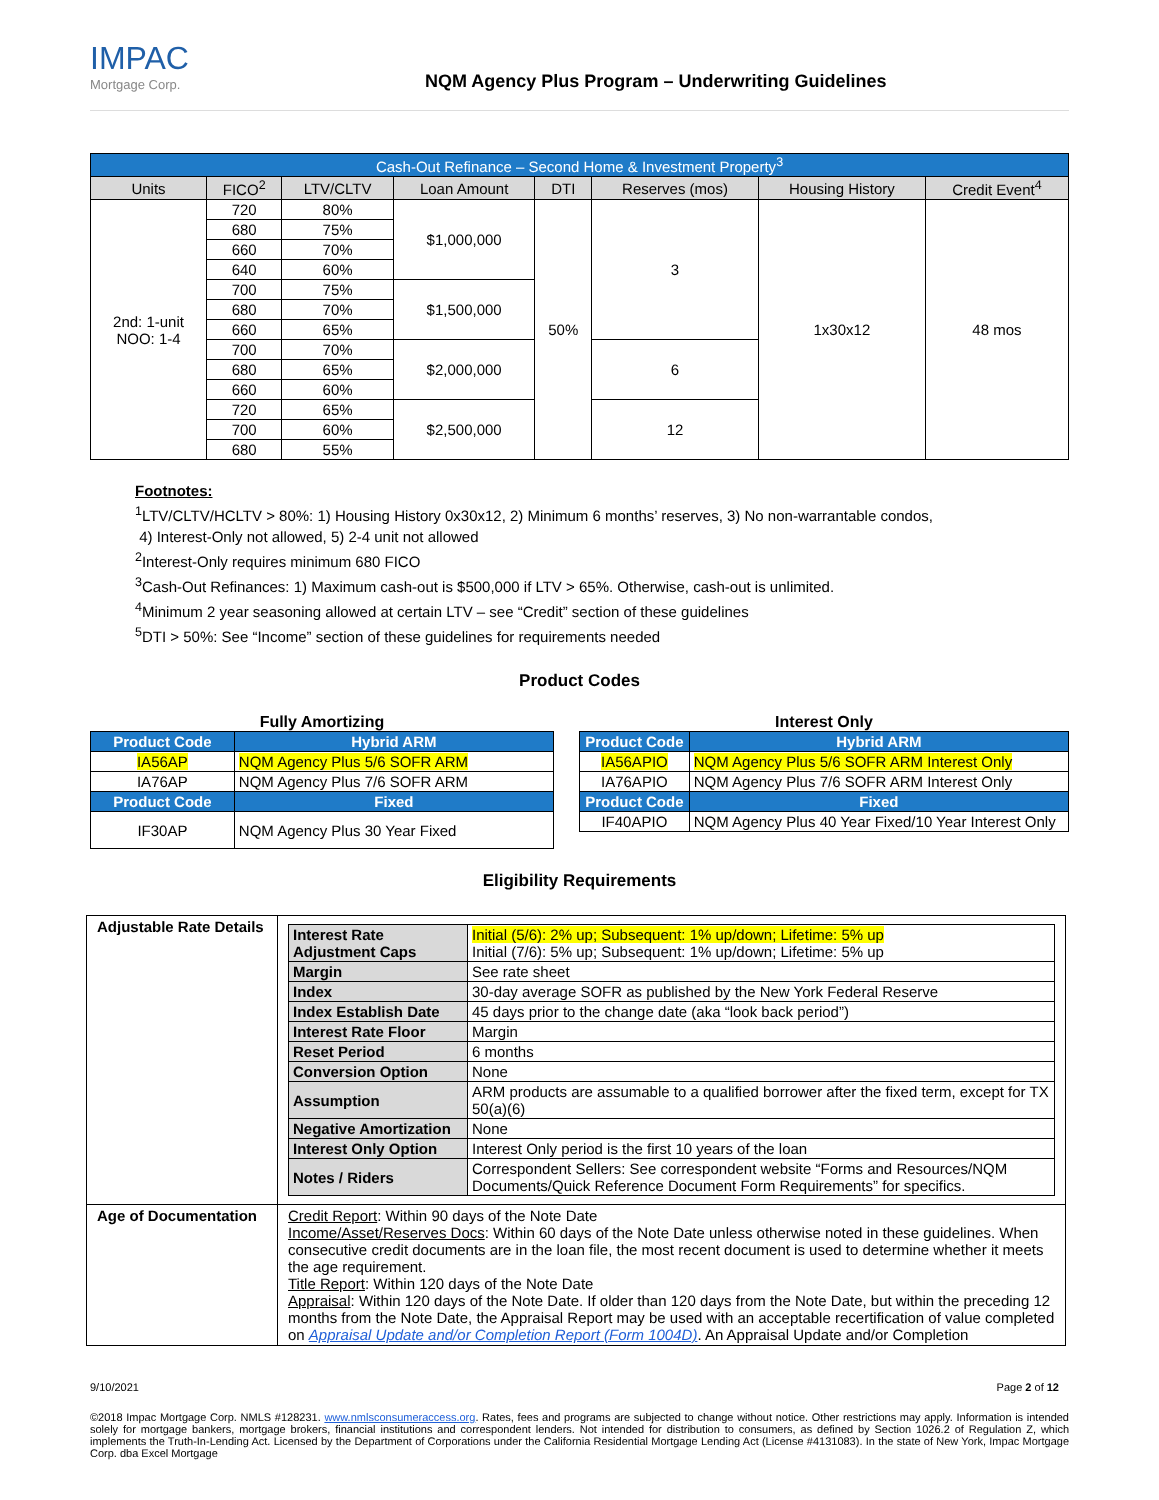IMPAC
Mortgage Corp.
NQM Agency Plus Program – Underwriting Guidelines
| Cash-Out Refinance – Second Home & Investment Property<sup>3</sup> | | | | | | | |
| --- | --- | --- | --- | --- | --- | --- | --- |
| Units | FICO<sup>2</sup> | LTV/CLTV | Loan Amount | DTI | Reserves (mos) | Housing History | Credit Event<sup>4</sup> |
| 2nd: 1-unit NOO: 1-4 | 720 | 80% | $1,000,000 | 50% | 3 | 1x30x12 | 48 mos |
| | 680 | 75% | | | | | |
| | 660 | 70% | | | | | |
| | 640 | 60% | | | | | |
| | 700 | 75% | $1,500,000 | | | | |
| | 680 | 70% | | | | | |
| | 660 | 65% | | | | | |
| | 700 | 70% | $2,000,000 | | 6 | | |
| | 680 | 65% | | | | | |
| | 660 | 60% | | | | | |
| | 720 | 65% | $2,500,000 | | 12 | | |
| | 700 | 60% | | | | | |
| | 680 | 55% | | | | | |
Footnotes:
<sup>1</sup> LTV/CLTV/HCLTV > 80%: 1) Housing History 0x30x12, 2) Minimum 6 months’ reserves, 3) No non-warrantable condos,
4) Interest-Only not allowed, 5) 2-4 unit not allowed
<sup>2</sup> Interest-Only requires minimum 680 FICO
<sup>3</sup> Cash-Out Refinances: 1) Maximum cash-out is $500,000 if LTV > 65%. Otherwise, cash-out is unlimited.
<sup>4</sup> Minimum 2 year seasoning allowed at certain LTV – see “Credit” section of these guidelines
<sup>5</sup> DTI > 50%: See “Income” section of these guidelines for requirements needed
Product Codes
Fully Amortizing
| Product Code | Hybrid ARM |
| --- | --- |
| IA56AP | NQM Agency Plus 5/6 SOFR ARM |
| IA76AP | NQM Agency Plus 7/6 SOFR ARM |
| Product Code | Fixed |
| IF30AP | NQM Agency Plus 30 Year Fixed |
Interest Only
| Product Code | Hybrid ARM |
| --- | --- |
| IA56APIO | NQM Agency Plus 5/6 SOFR ARM Interest Only |
| IA76APIO | NQM Agency Plus 7/6 SOFR ARM Interest Only |
| Product Code | Fixed |
| IF40APIO | NQM Agency Plus 40 Year Fixed/10 Year Interest Only |
Eligibility Requirements
| Adjustable Rate Details | / Interest Rate Adjustment Caps / Initial (5/6): 2% up; Subsequent: 1% up/down; Lifetime: 5% up Initial (7/6): 5% up; Subsequent: 1% up/down; Lifetime: 5% up / / Margin / See rate sheet / / Index / 30-day average SOFR as published by the New York Federal Reserve / / Index Establish Date / 45 days prior to the change date (aka “look back period”) / / Interest Rate Floor / Margin / / Reset Period / 6 months / / Conversion Option / None / / Assumption / ARM products are assumable to a qualified borrower after the fixed term, except for TX 50(a)(6) / / Negative Amortization / None / / Interest Only Option / Interest Only period is the first 10 years of the loan / / Notes / Riders / Correspondent Sellers: See correspondent website “Forms and Resources/NQM Documents/Quick Reference Document Form Requirements” for specifics. / |
| Age of Documentation | Credit Report : Within 90 days of the Note Date Income/Asset/Reserves Docs : Within 60 days of the Note Date unless otherwise noted in these guidelines. When consecutive credit documents are in the loan file, the most recent document is used to determine whether it meets the age requirement. Title Report : Within 120 days of the Note Date Appraisal : Within 120 days of the Note Date. If older than 120 days from the Note Date, but within the preceding 12 months from the Note Date, the Appraisal Report may be used with an acceptable recertification of value completed on Appraisal Update and/or Completion Report (Form 1004D) . An Appraisal Update and/or Completion |
9/10/2021 Page 2 of 12
©2018 Impac Mortgage Corp. NMLS #128231. www.nmlsconsumeraccess.org. Rates, fees and programs are subjected to change without notice. Other restrictions may apply. Information is intended solely for mortgage bankers, mortgage brokers, financial institutions and correspondent lenders. Not intended for distribution to consumers, as defined by Section 1026.2 of Regulation Z, which implements the Truth-In-Lending Act. Licensed by the Department of Corporations under the California Residential Mortgage Lending Act (License #4131083). In the state of New York, Impac Mortgage Corp. dba Excel Mortgage